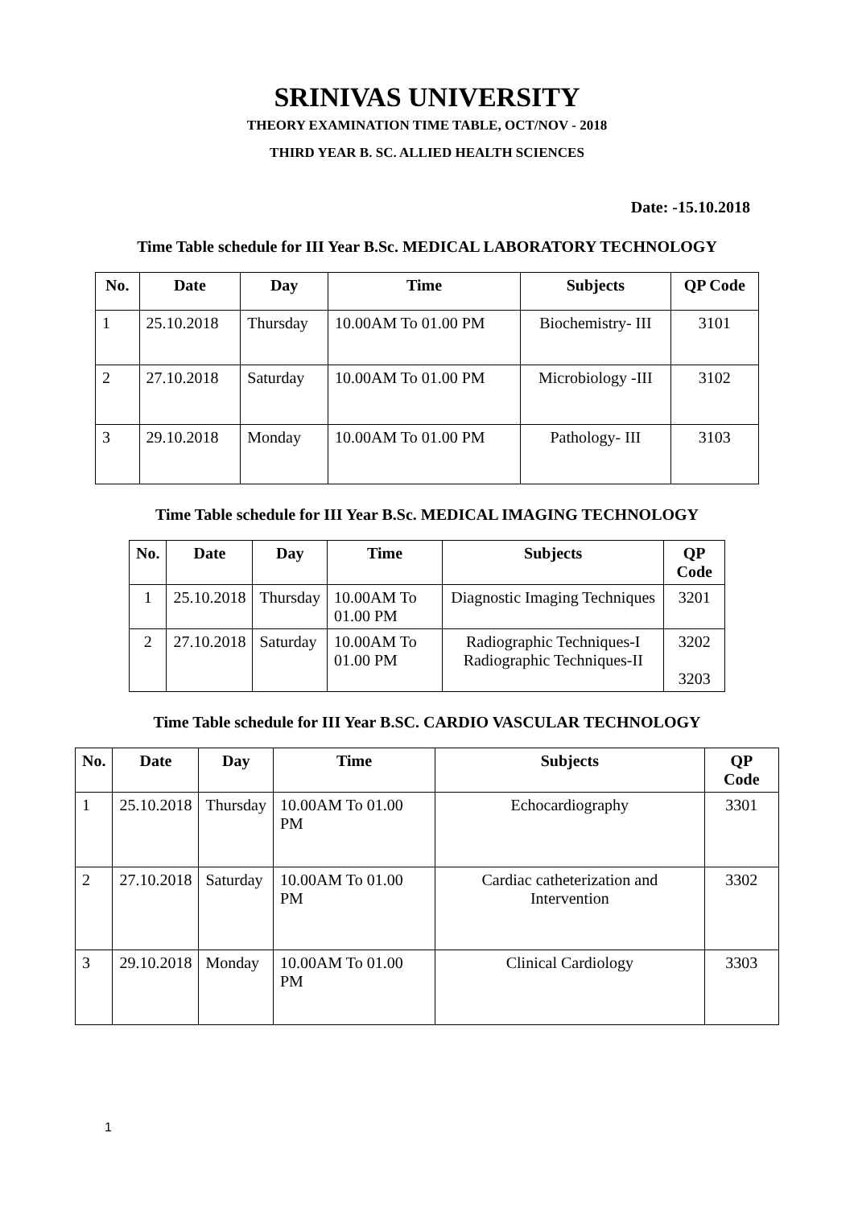SRINIVAS UNIVERSITY
THEORY EXAMINATION TIME TABLE, OCT/NOV - 2018
THIRD YEAR B. SC. ALLIED HEALTH SCIENCES
Date: -15.10.2018
Time Table schedule for III Year B.Sc. MEDICAL LABORATORY TECHNOLOGY
| No. | Date | Day | Time | Subjects | QP Code |
| --- | --- | --- | --- | --- | --- |
| 1 | 25.10.2018 | Thursday | 10.00AM To 01.00 PM | Biochemistry- III | 3101 |
| 2 | 27.10.2018 | Saturday | 10.00AM To 01.00 PM | Microbiology -III | 3102 |
| 3 | 29.10.2018 | Monday | 10.00AM To 01.00 PM | Pathology- III | 3103 |
Time Table schedule for III Year B.Sc. MEDICAL IMAGING TECHNOLOGY
| No. | Date | Day | Time | Subjects | QP Code |
| --- | --- | --- | --- | --- | --- |
| 1 | 25.10.2018 | Thursday | 10.00AM To 01.00 PM | Diagnostic Imaging Techniques | 3201 |
| 2 | 27.10.2018 | Saturday | 10.00AM To 01.00 PM | Radiographic Techniques-I Radiographic Techniques-II | 3202 3203 |
Time Table schedule for III Year B.SC. CARDIO VASCULAR TECHNOLOGY
| No. | Date | Day | Time | Subjects | QP Code |
| --- | --- | --- | --- | --- | --- |
| 1 | 25.10.2018 | Thursday | 10.00AM To 01.00 PM | Echocardiography | 3301 |
| 2 | 27.10.2018 | Saturday | 10.00AM To 01.00 PM | Cardiac catheterization and Intervention | 3302 |
| 3 | 29.10.2018 | Monday | 10.00AM To 01.00 PM | Clinical Cardiology | 3303 |
1